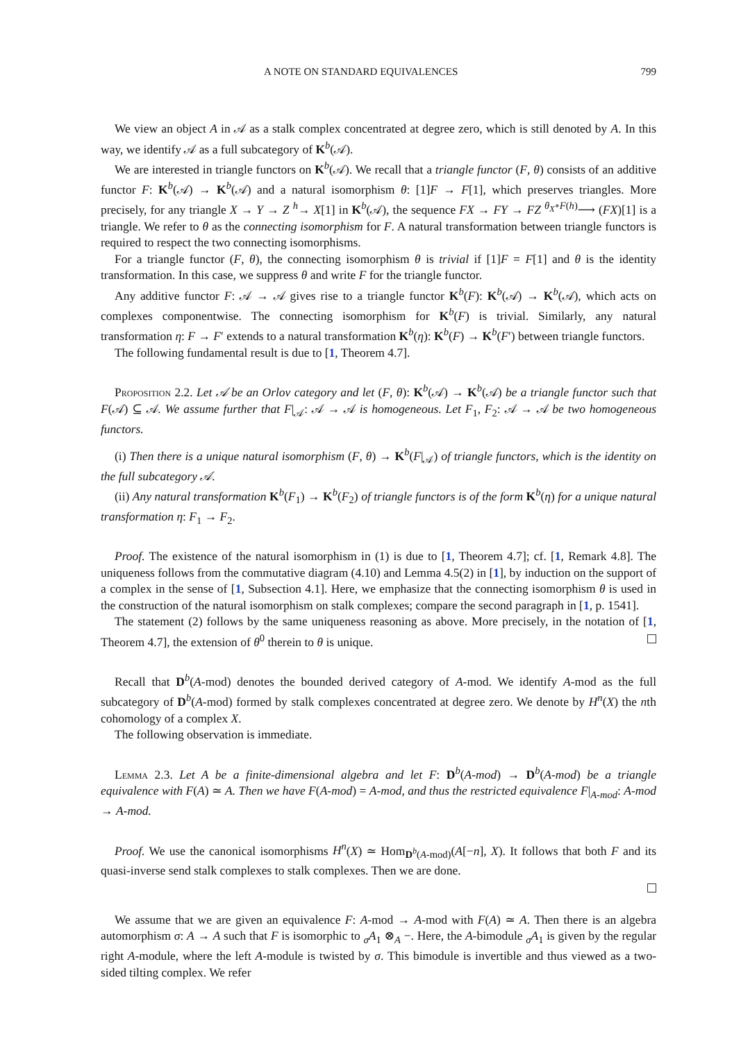A NOTE ON STANDARD EQUIVALENCES 799
We view an object A in 𝒜 as a stalk complex concentrated at degree zero, which is still denoted by A. In this way, we identify 𝒜 as a full subcategory of K<sup>b</sup>(𝒜).
We are interested in triangle functors on K<sup>b</sup>(𝒜). We recall that a triangle functor (F, θ) consists of an additive functor F: K<sup>b</sup>(𝒜) → K<sup>b</sup>(𝒜) and a natural isomorphism θ: [1]F → F[1], which preserves triangles. More precisely, for any triangle X → Y → Z <sup>h</sup>→ X[1] in K<sup>b</sup>(𝒜), the sequence FX → FY → FZ <sup>θ<sub>X</sub>∘F(h)</sup>⟶ (FX)[1] is a triangle. We refer to θ as the connecting isomorphism for F. A natural transformation between triangle functors is required to respect the two connecting isomorphisms.
For a triangle functor (F, θ), the connecting isomorphism θ is trivial if [1]F = F[1] and θ is the identity transformation. In this case, we suppress θ and write F for the triangle functor.
Any additive functor F: 𝒜 → 𝒜 gives rise to a triangle functor K<sup>b</sup>(F): K<sup>b</sup>(𝒜) → K<sup>b</sup>(𝒜), which acts on complexes componentwise. The connecting isomorphism for K<sup>b</sup>(F) is trivial. Similarly, any natural transformation η: F → F′ extends to a natural transformation K<sup>b</sup>(η): K<sup>b</sup>(F) → K<sup>b</sup>(F′) between triangle functors.
The following fundamental result is due to [1, Theorem 4.7].
Proposition 2.2. Let 𝒜 be an Orlov category and let (F, θ): K<sup>b</sup>(𝒜) → K<sup>b</sup>(𝒜) be a triangle functor such that F(𝒜) ⊆ 𝒜. We assume further that F|<sub>𝒜</sub>: 𝒜 → 𝒜 is homogeneous. Let F<sub>1</sub>, F<sub>2</sub>: 𝒜 → 𝒜 be two homogeneous functors.
(i) Then there is a unique natural isomorphism (F, θ) → K<sup>b</sup>(F|<sub>𝒜</sub>) of triangle functors, which is the identity on the full subcategory 𝒜.
(ii) Any natural transformation K<sup>b</sup>(F<sub>1</sub>) → K<sup>b</sup>(F<sub>2</sub>) of triangle functors is of the form K<sup>b</sup>(η) for a unique natural transformation η: F<sub>1</sub> → F<sub>2</sub>.
Proof. The existence of the natural isomorphism in (1) is due to [1, Theorem 4.7]; cf. [1, Remark 4.8]. The uniqueness follows from the commutative diagram (4.10) and Lemma 4.5(2) in [1], by induction on the support of a complex in the sense of [1, Subsection 4.1]. Here, we emphasize that the connecting isomorphism θ is used in the construction of the natural isomorphism on stalk complexes; compare the second paragraph in [1, p. 1541].
The statement (2) follows by the same uniqueness reasoning as above. More precisely, in the notation of [1, Theorem 4.7], the extension of θ<sup>0</sup> therein to θ is unique.
Recall that D<sup>b</sup>(A-mod) denotes the bounded derived category of A-mod. We identify A-mod as the full subcategory of D<sup>b</sup>(A-mod) formed by stalk complexes concentrated at degree zero. We denote by H<sup>n</sup>(X) the nth cohomology of a complex X.
The following observation is immediate.
Lemma 2.3. Let A be a finite-dimensional algebra and let F: D<sup>b</sup>(A-mod) → D<sup>b</sup>(A-mod) be a triangle equivalence with F(A) ≃ A. Then we have F(A-mod) = A-mod, and thus the restricted equivalence F|<sub>A-mod</sub>: A-mod → A-mod.
Proof. We use the canonical isomorphisms H<sup>n</sup>(X) ≃ Hom<sub>D<sup>b</sup>(A-mod)</sub>(A[−n], X). It follows that both F and its quasi-inverse send stalk complexes to stalk complexes. Then we are done.
We assume that we are given an equivalence F: A-mod → A-mod with F(A) ≃ A. Then there is an algebra automorphism σ: A → A such that F is isomorphic to <sub>σ</sub>A<sub>1</sub> ⊗<sub>A</sub> −. Here, the A-bimodule <sub>σ</sub>A<sub>1</sub> is given by the regular right A-module, where the left A-module is twisted by σ. This bimodule is invertible and thus viewed as a two-sided tilting complex. We refer